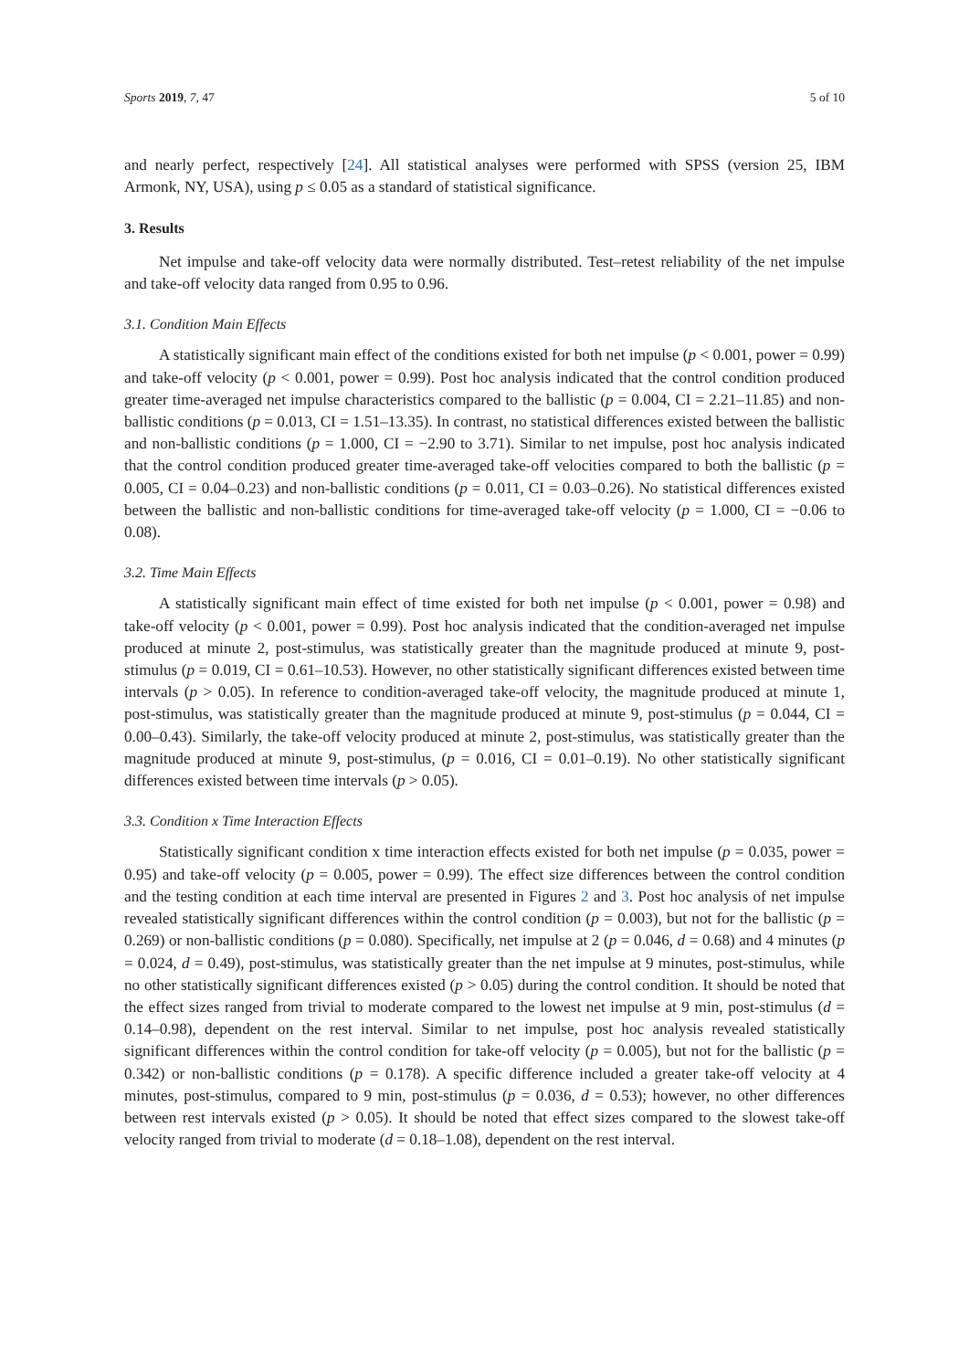Sports 2019, 7, 47 5 of 10
and nearly perfect, respectively [24]. All statistical analyses were performed with SPSS (version 25, IBM Armonk, NY, USA), using p ≤ 0.05 as a standard of statistical significance.
3. Results
Net impulse and take-off velocity data were normally distributed. Test–retest reliability of the net impulse and take-off velocity data ranged from 0.95 to 0.96.
3.1. Condition Main Effects
A statistically significant main effect of the conditions existed for both net impulse (p < 0.001, power = 0.99) and take-off velocity (p < 0.001, power = 0.99). Post hoc analysis indicated that the control condition produced greater time-averaged net impulse characteristics compared to the ballistic (p = 0.004, CI = 2.21–11.85) and non-ballistic conditions (p = 0.013, CI = 1.51–13.35). In contrast, no statistical differences existed between the ballistic and non-ballistic conditions (p = 1.000, CI = −2.90 to 3.71). Similar to net impulse, post hoc analysis indicated that the control condition produced greater time-averaged take-off velocities compared to both the ballistic (p = 0.005, CI = 0.04–0.23) and non-ballistic conditions (p = 0.011, CI = 0.03–0.26). No statistical differences existed between the ballistic and non-ballistic conditions for time-averaged take-off velocity (p = 1.000, CI = −0.06 to 0.08).
3.2. Time Main Effects
A statistically significant main effect of time existed for both net impulse (p < 0.001, power = 0.98) and take-off velocity (p < 0.001, power = 0.99). Post hoc analysis indicated that the condition-averaged net impulse produced at minute 2, post-stimulus, was statistically greater than the magnitude produced at minute 9, post-stimulus (p = 0.019, CI = 0.61–10.53). However, no other statistically significant differences existed between time intervals (p > 0.05). In reference to condition-averaged take-off velocity, the magnitude produced at minute 1, post-stimulus, was statistically greater than the magnitude produced at minute 9, post-stimulus (p = 0.044, CI = 0.00–0.43). Similarly, the take-off velocity produced at minute 2, post-stimulus, was statistically greater than the magnitude produced at minute 9, post-stimulus, (p = 0.016, CI = 0.01–0.19). No other statistically significant differences existed between time intervals (p > 0.05).
3.3. Condition x Time Interaction Effects
Statistically significant condition x time interaction effects existed for both net impulse (p = 0.035, power = 0.95) and take-off velocity (p = 0.005, power = 0.99). The effect size differences between the control condition and the testing condition at each time interval are presented in Figures 2 and 3. Post hoc analysis of net impulse revealed statistically significant differences within the control condition (p = 0.003), but not for the ballistic (p = 0.269) or non-ballistic conditions (p = 0.080). Specifically, net impulse at 2 (p = 0.046, d = 0.68) and 4 minutes (p = 0.024, d = 0.49), post-stimulus, was statistically greater than the net impulse at 9 minutes, post-stimulus, while no other statistically significant differences existed (p > 0.05) during the control condition. It should be noted that the effect sizes ranged from trivial to moderate compared to the lowest net impulse at 9 min, post-stimulus (d = 0.14–0.98), dependent on the rest interval. Similar to net impulse, post hoc analysis revealed statistically significant differences within the control condition for take-off velocity (p = 0.005), but not for the ballistic (p = 0.342) or non-ballistic conditions (p = 0.178). A specific difference included a greater take-off velocity at 4 minutes, post-stimulus, compared to 9 min, post-stimulus (p = 0.036, d = 0.53); however, no other differences between rest intervals existed (p > 0.05). It should be noted that effect sizes compared to the slowest take-off velocity ranged from trivial to moderate (d = 0.18–1.08), dependent on the rest interval.